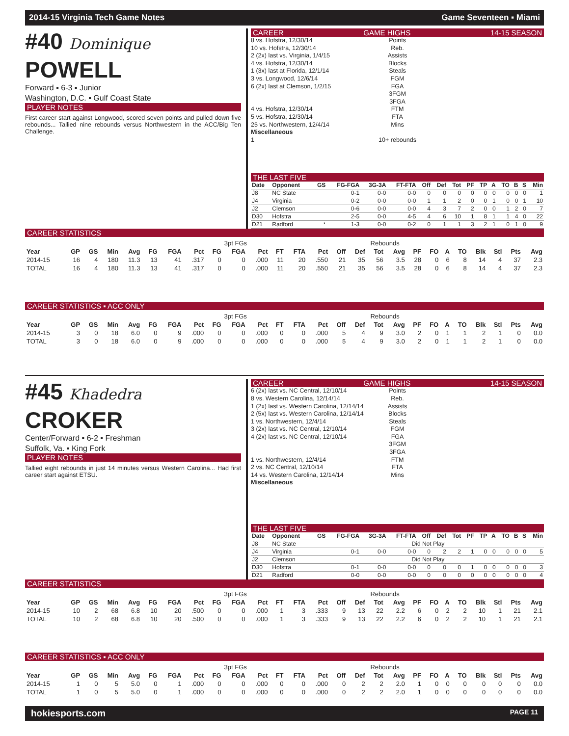2014-15 Virginia Tech Game Notes Game Seventeen ▪ Miami
#40 Dominique POWELL
Forward ▪ 6-3 ▪ Junior
Washington, D.C. ▪ Gulf Coast State
PLAYER NOTES
First career start against Longwood, scored seven points and pulled down five rebounds... Tallied nine rebounds versus Northwestern in the ACC/Big Ten Challenge.
CAREER GAME HIGHS 14-15 SEASON
8 vs. Hofstra, 12/30/14 Points
10 vs. Hofstra, 12/30/14 Reb.
2 (2x) last vs. Virginia, 1/4/15 Assists
4 vs. Hofstra, 12/30/14 Blocks
1 (3x) last at Florida, 12/1/14 Steals
3 vs. Longwood, 12/6/14 FGM
6 (2x) last at Clemson, 1/2/15 FGA
3FGM
3FGA
4 vs. Hofstra, 12/30/14 FTM
5 vs. Hofstra, 12/30/14 FTA
25 vs. Northwestern, 12/4/14 Mins
Miscellaneous
1 10+ rebounds
THE LAST FIVE
| Date | Opponent | GS | FG-FGA | 3G-3A | FT-FTA | Off | Def | Tot | PF | TP | A | TO | B | S | Min |
| --- | --- | --- | --- | --- | --- | --- | --- | --- | --- | --- | --- | --- | --- | --- | --- |
| J8 | NC State | | 0-1 | 0-0 | 0-0 | 0 | 0 | 0 | 0 | 0 | 0 | 0 | 0 | 0 | 1 |
| J4 | Virginia | | 0-2 | 0-0 | 0-0 | 1 | 1 | 2 | 0 | 0 | 1 | 0 | 0 | 1 | 10 |
| J2 | Clemson | | 0-6 | 0-0 | 0-0 | 4 | 3 | 7 | 2 | 0 | 0 | 1 | 2 | 0 | 7 |
| D30 | Hofstra | | 2-5 | 0-0 | 4-5 | 4 | 6 | 10 | 1 | 8 | 1 | 1 | 4 | 0 | 22 |
| D21 | Radford | * | 1-3 | 0-0 | 0-2 | 0 | 1 | 1 | 3 | 2 | 1 | 0 | 1 | 0 | 9 |
CAREER STATISTICS
| | | | | | | | | | 3pt FGs | | | | | | Rebounds | | | | | | | | | | |
| --- | --- | --- | --- | --- | --- | --- | --- | --- | --- | --- | --- | --- | --- | --- | --- | --- | --- | --- | --- | --- | --- | --- | --- | --- | --- |
| Year | GP | GS | Min | Avg | FG | FGA | Pct | FG | FGA | Pct | FT | FTA | Pct | Off | Def | Tot | Avg | PF | FO | A | TO | Blk | Stl | Pts | Avg |
| 2014-15 | 16 | 4 | 180 | 11.3 | 13 | 41 | .317 | 0 | 0 | .000 | 11 | 20 | .550 | 21 | 35 | 56 | 3.5 | 28 | 0 | 6 | 8 | 14 | 4 | 37 | 2.3 |
| TOTAL | 16 | 4 | 180 | 11.3 | 13 | 41 | .317 | 0 | 0 | .000 | 11 | 20 | .550 | 21 | 35 | 56 | 3.5 | 28 | 0 | 6 | 8 | 14 | 4 | 37 | 2.3 |
CAREER STATISTICS ▪ ACC ONLY
| | | | | | | | | | 3pt FGs | | | | | | Rebounds | | | | | | | | | | |
| --- | --- | --- | --- | --- | --- | --- | --- | --- | --- | --- | --- | --- | --- | --- | --- | --- | --- | --- | --- | --- | --- | --- | --- | --- | --- |
| Year | GP | GS | Min | Avg | FG | FGA | Pct | FG | FGA | Pct | FT | FTA | Pct | Off | Def | Tot | Avg | PF | FO | A | TO | Blk | Stl | Pts | Avg |
| 2014-15 | 3 | 0 | 18 | 6.0 | 0 | 9 | .000 | 0 | 0 | .000 | 0 | 0 | .000 | 5 | 4 | 9 | 3.0 | 2 | 0 | 1 | 1 | 2 | 1 | 0 | 0.0 |
| TOTAL | 3 | 0 | 18 | 6.0 | 0 | 9 | .000 | 0 | 0 | .000 | 0 | 0 | .000 | 5 | 4 | 9 | 3.0 | 2 | 0 | 1 | 1 | 2 | 1 | 0 | 0.0 |
#45 Khadedra CROKER
Center/Forward ▪ 6-2 ▪ Freshman
Suffolk, Va. ▪ King Fork
PLAYER NOTES
Tallied eight rebounds in just 14 minutes versus Western Carolina... Had first career start against ETSU.
CAREER GAME HIGHS 14-15 SEASON
6 (2x) last vs. NC Central, 12/10/14 Points
8 vs. Western Carolina, 12/14/14 Reb.
1 (2x) last vs. Western Carolina, 12/14/14 Assists
2 (5x) last vs. Western Carolina, 12/14/14 Blocks
1 vs. Northwestern, 12/4/14 Steals
3 (2x) last vs. NC Central, 12/10/14 FGM
4 (2x) last vs. NC Central, 12/10/14 FGA
3FGM
3FGA
1 vs. Northwestern, 12/4/14 FTM
2 vs. NC Central, 12/10/14 FTA
14 vs. Western Carolina, 12/14/14 Mins
Miscellaneous
THE LAST FIVE
| Date | Opponent | GS | FG-FGA | 3G-3A | FT-FTA | Off | Def | Tot | PF | TP | A | TO | B | S | Min |
| --- | --- | --- | --- | --- | --- | --- | --- | --- | --- | --- | --- | --- | --- | --- | --- |
| J8 | NC State | Did Not Play | | | | | | | | | | | | | |
| J4 | Virginia | | 0-1 | 0-0 | 0-0 | 0 | 2 | 2 | 1 | 0 | 0 | 0 | 0 | 0 | 5 |
| J2 | Clemson | Did Not Play | | | | | | | | | | | | | |
| D30 | Hofstra | | 0-1 | 0-0 | 0-0 | 0 | 0 | 0 | 1 | 0 | 0 | 0 | 0 | 0 | 3 |
| D21 | Radford | | 0-0 | 0-0 | 0-0 | 0 | 0 | 0 | 0 | 0 | 0 | 0 | 0 | 0 | 4 |
CAREER STATISTICS
| | | | | | | | | | 3pt FGs | | | | | | Rebounds | | | | | | | | | | |
| --- | --- | --- | --- | --- | --- | --- | --- | --- | --- | --- | --- | --- | --- | --- | --- | --- | --- | --- | --- | --- | --- | --- | --- | --- | --- |
| Year | GP | GS | Min | Avg | FG | FGA | Pct | FG | FGA | Pct | FT | FTA | Pct | Off | Def | Tot | Avg | PF | FO | A | TO | Blk | Stl | Pts | Avg |
| 2014-15 | 10 | 2 | 68 | 6.8 | 10 | 20 | .500 | 0 | 0 | .000 | 1 | 3 | .333 | 9 | 13 | 22 | 2.2 | 6 | 0 | 2 | 2 | 10 | 1 | 21 | 2.1 |
| TOTAL | 10 | 2 | 68 | 6.8 | 10 | 20 | .500 | 0 | 0 | .000 | 1 | 3 | .333 | 9 | 13 | 22 | 2.2 | 6 | 0 | 2 | 2 | 10 | 1 | 21 | 2.1 |
CAREER STATISTICS ▪ ACC ONLY
| | | | | | | | | | 3pt FGs | | | | | | Rebounds | | | | | | | | | | |
| --- | --- | --- | --- | --- | --- | --- | --- | --- | --- | --- | --- | --- | --- | --- | --- | --- | --- | --- | --- | --- | --- | --- | --- | --- | --- |
| Year | GP | GS | Min | Avg | FG | FGA | Pct | FG | FGA | Pct | FT | FTA | Pct | Off | Def | Tot | Avg | PF | FO | A | TO | Blk | Stl | Pts | Avg |
| 2014-15 | 1 | 0 | 5 | 5.0 | 0 | 1 | .000 | 0 | 0 | .000 | 0 | 0 | .000 | 0 | 2 | 2 | 2.0 | 1 | 0 | 0 | 0 | 0 | 0 | 0 | 0.0 |
| TOTAL | 1 | 0 | 5 | 5.0 | 0 | 1 | .000 | 0 | 0 | .000 | 0 | 0 | .000 | 0 | 2 | 2 | 2.0 | 1 | 0 | 0 | 0 | 0 | 0 | 0 | 0.0 |
hokiesports.com PAGE 11